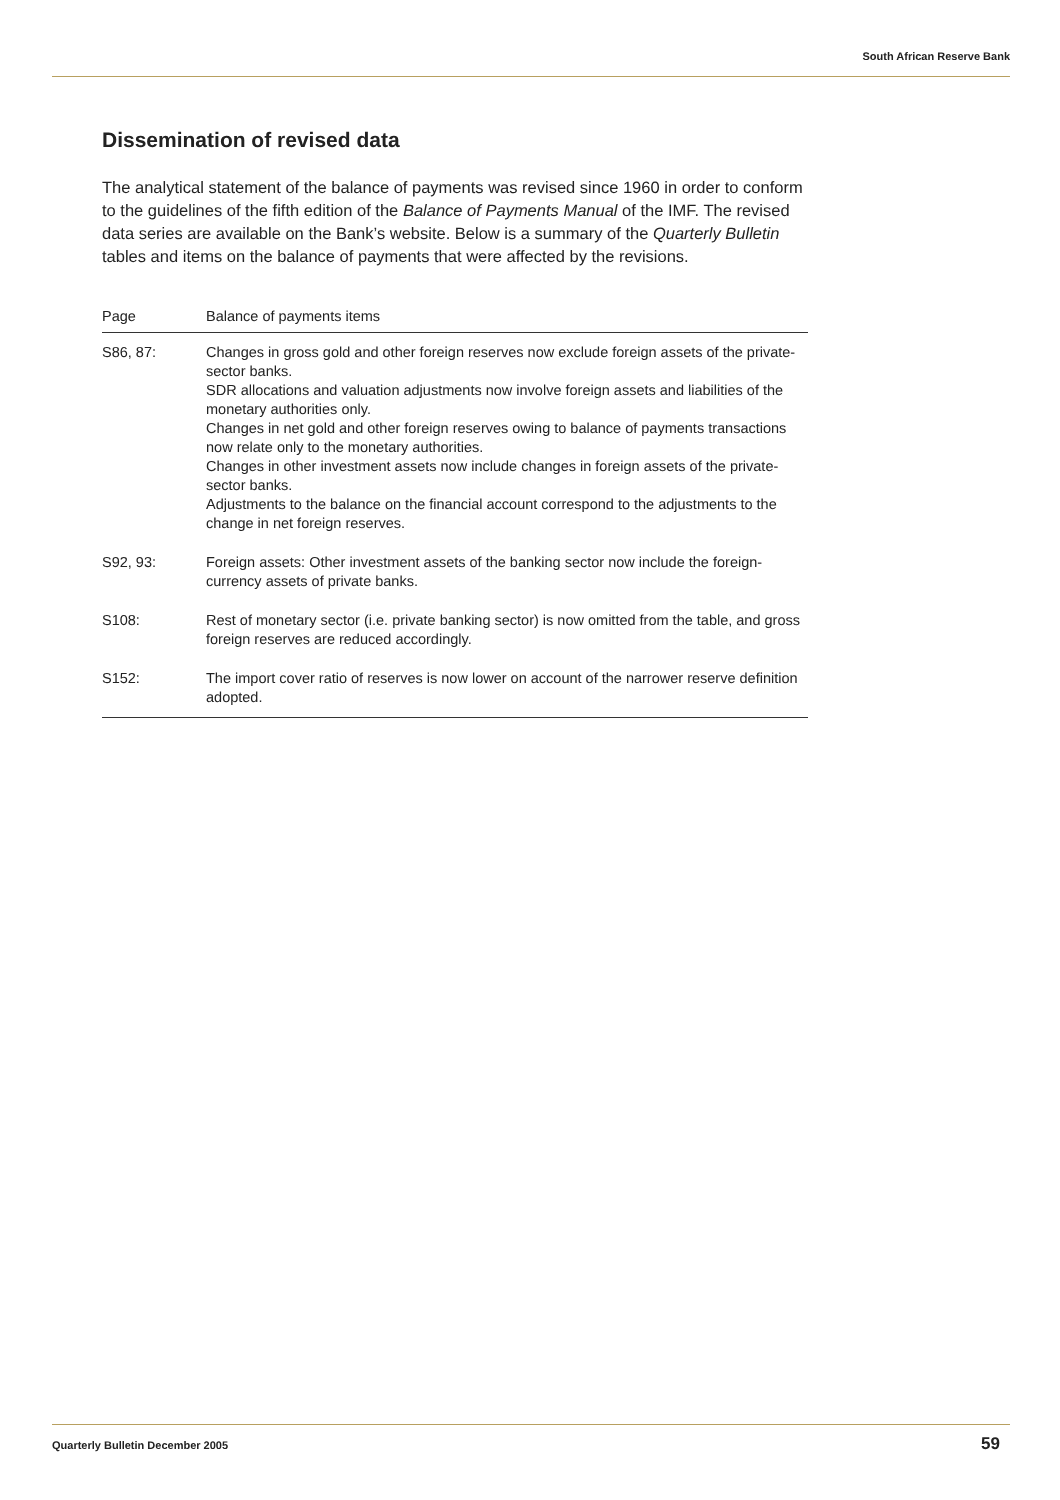South African Reserve Bank
Dissemination of revised data
The analytical statement of the balance of payments was revised since 1960 in order to conform to the guidelines of the fifth edition of the Balance of Payments Manual of the IMF. The revised data series are available on the Bank’s website. Below is a summary of the Quarterly Bulletin tables and items on the balance of payments that were affected by the revisions.
| Page | Balance of payments items |
| --- | --- |
| S86, 87: | Changes in gross gold and other foreign reserves now exclude foreign assets of the private-sector banks. SDR allocations and valuation adjustments now involve foreign assets and liabilities of the monetary authorities only. Changes in net gold and other foreign reserves owing to balance of payments transactions now relate only to the monetary authorities. Changes in other investment assets now include changes in foreign assets of the private-sector banks. Adjustments to the balance on the financial account correspond to the adjustments to the change in net foreign reserves. |
| S92, 93: | Foreign assets: Other investment assets of the banking sector now include the foreign-currency assets of private banks. |
| S108: | Rest of monetary sector (i.e. private banking sector) is now omitted from the table, and gross foreign reserves are reduced accordingly. |
| S152: | The import cover ratio of reserves is now lower on account of the narrower reserve definition adopted. |
Quarterly Bulletin December 2005
59